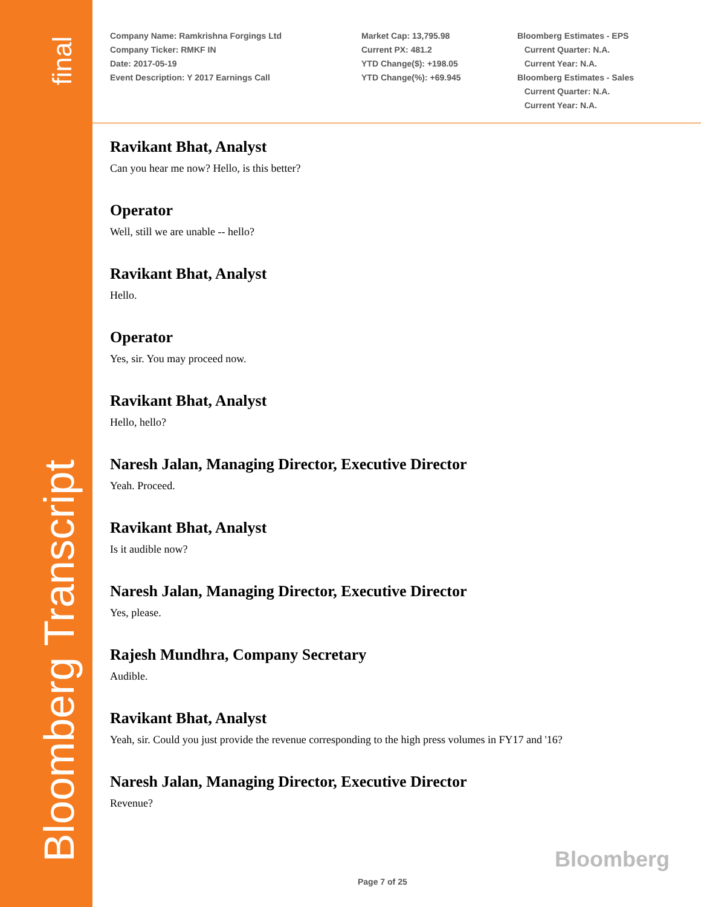final
Bloomberg Transcript
Company Name: Ramkrishna Forgings Ltd
Company Ticker: RMKF IN
Date: 2017-05-19
Event Description: Y 2017 Earnings Call
Market Cap: 13,795.98
Current PX: 481.2
YTD Change($): +198.05
YTD Change(%): +69.945
Bloomberg Estimates - EPS
Current Quarter: N.A.
Current Year: N.A.
Bloomberg Estimates - Sales
Current Quarter: N.A.
Current Year: N.A.
Ravikant Bhat, Analyst
Can you hear me now? Hello, is this better?
Operator
Well, still we are unable -- hello?
Ravikant Bhat, Analyst
Hello.
Operator
Yes, sir. You may proceed now.
Ravikant Bhat, Analyst
Hello, hello?
Naresh Jalan, Managing Director, Executive Director
Yeah. Proceed.
Ravikant Bhat, Analyst
Is it audible now?
Naresh Jalan, Managing Director, Executive Director
Yes, please.
Rajesh Mundhra, Company Secretary
Audible.
Ravikant Bhat, Analyst
Yeah, sir. Could you just provide the revenue corresponding to the high press volumes in FY17 and '16?
Naresh Jalan, Managing Director, Executive Director
Revenue?
Bloomberg
Page 7 of 25